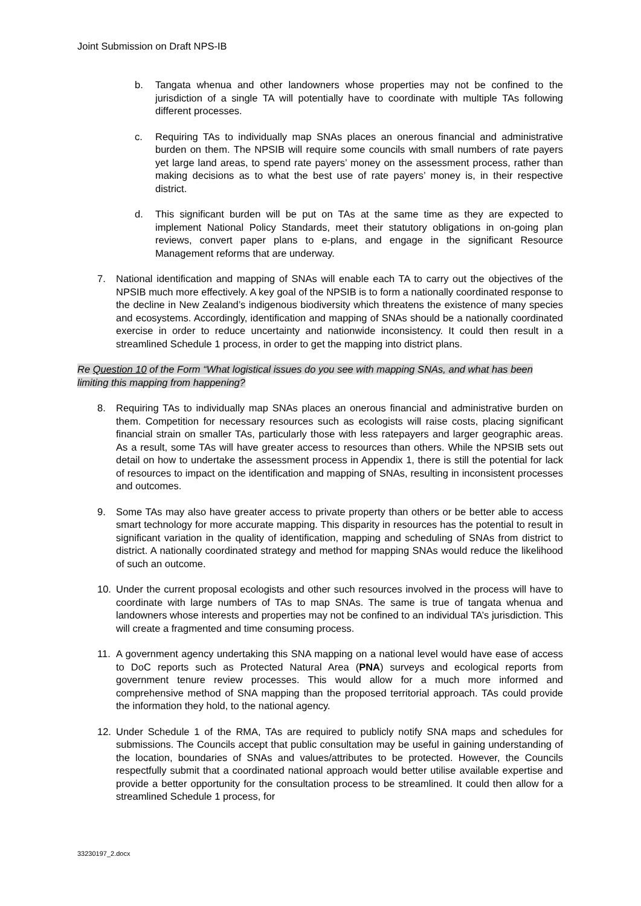Joint Submission on Draft NPS-IB
b. Tangata whenua and other landowners whose properties may not be confined to the jurisdiction of a single TA will potentially have to coordinate with multiple TAs following different processes.
c. Requiring TAs to individually map SNAs places an onerous financial and administrative burden on them. The NPSIB will require some councils with small numbers of rate payers yet large land areas, to spend rate payers’ money on the assessment process, rather than making decisions as to what the best use of rate payers’ money is, in their respective district.
d. This significant burden will be put on TAs at the same time as they are expected to implement National Policy Standards, meet their statutory obligations in on-going plan reviews, convert paper plans to e-plans, and engage in the significant Resource Management reforms that are underway.
7. National identification and mapping of SNAs will enable each TA to carry out the objectives of the NPSIB much more effectively. A key goal of the NPSIB is to form a nationally coordinated response to the decline in New Zealand’s indigenous biodiversity which threatens the existence of many species and ecosystems. Accordingly, identification and mapping of SNAs should be a nationally coordinated exercise in order to reduce uncertainty and nationwide inconsistency. It could then result in a streamlined Schedule 1 process, in order to get the mapping into district plans.
Re Question 10 of the Form “What logistical issues do you see with mapping SNAs, and what has been limiting this mapping from happening?
8. Requiring TAs to individually map SNAs places an onerous financial and administrative burden on them. Competition for necessary resources such as ecologists will raise costs, placing significant financial strain on smaller TAs, particularly those with less ratepayers and larger geographic areas. As a result, some TAs will have greater access to resources than others. While the NPSIB sets out detail on how to undertake the assessment process in Appendix 1, there is still the potential for lack of resources to impact on the identification and mapping of SNAs, resulting in inconsistent processes and outcomes.
9. Some TAs may also have greater access to private property than others or be better able to access smart technology for more accurate mapping. This disparity in resources has the potential to result in significant variation in the quality of identification, mapping and scheduling of SNAs from district to district. A nationally coordinated strategy and method for mapping SNAs would reduce the likelihood of such an outcome.
10. Under the current proposal ecologists and other such resources involved in the process will have to coordinate with large numbers of TAs to map SNAs. The same is true of tangata whenua and landowners whose interests and properties may not be confined to an individual TA’s jurisdiction. This will create a fragmented and time consuming process.
11. A government agency undertaking this SNA mapping on a national level would have ease of access to DoC reports such as Protected Natural Area (PNA) surveys and ecological reports from government tenure review processes. This would allow for a much more informed and comprehensive method of SNA mapping than the proposed territorial approach. TAs could provide the information they hold, to the national agency.
12. Under Schedule 1 of the RMA, TAs are required to publicly notify SNA maps and schedules for submissions. The Councils accept that public consultation may be useful in gaining understanding of the location, boundaries of SNAs and values/attributes to be protected. However, the Councils respectfully submit that a coordinated national approach would better utilise available expertise and provide a better opportunity for the consultation process to be streamlined. It could then allow for a streamlined Schedule 1 process, for
33230197_2.docx